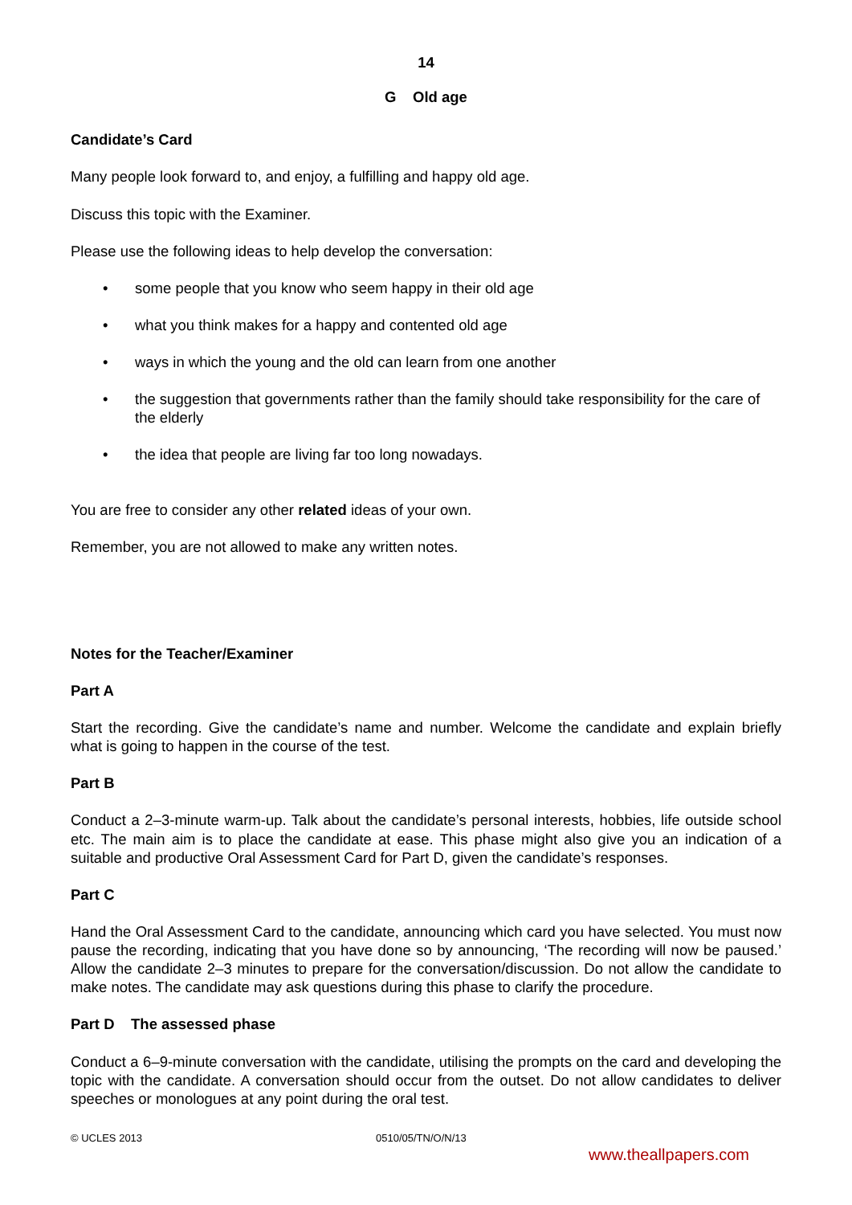14
G Old age
Candidate’s Card
Many people look forward to, and enjoy, a fulfilling and happy old age.
Discuss this topic with the Examiner.
Please use the following ideas to help develop the conversation:
• some people that you know who seem happy in their old age
• what you think makes for a happy and contented old age
• ways in which the young and the old can learn from one another
• the suggestion that governments rather than the family should take responsibility for the care of the elderly
• the idea that people are living far too long nowadays.
You are free to consider any other related ideas of your own.
Remember, you are not allowed to make any written notes.
Notes for the Teacher/Examiner
Part A
Start the recording. Give the candidate’s name and number. Welcome the candidate and explain briefly what is going to happen in the course of the test.
Part B
Conduct a 2–3-minute warm-up. Talk about the candidate’s personal interests, hobbies, life outside school etc. The main aim is to place the candidate at ease. This phase might also give you an indication of a suitable and productive Oral Assessment Card for Part D, given the candidate’s responses.
Part C
Hand the Oral Assessment Card to the candidate, announcing which card you have selected. You must now pause the recording, indicating that you have done so by announcing, ‘The recording will now be paused.’ Allow the candidate 2–3 minutes to prepare for the conversation/discussion. Do not allow the candidate to make notes. The candidate may ask questions during this phase to clarify the procedure.
Part D The assessed phase
Conduct a 6–9-minute conversation with the candidate, utilising the prompts on the card and developing the topic with the candidate. A conversation should occur from the outset. Do not allow candidates to deliver speeches or monologues at any point during the oral test.
© UCLES 2013 0510/05/TN/O/N/13
www.theallpapers.com